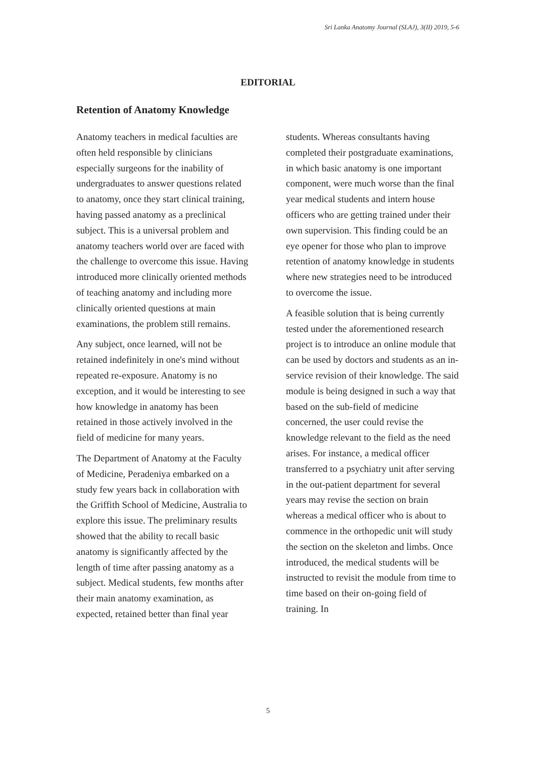Sri Lanka Anatomy Journal (SLAJ), 3(II) 2019, 5-6
EDITORIAL
Retention of Anatomy Knowledge
Anatomy teachers in medical faculties are often held responsible by clinicians especially surgeons for the inability of undergraduates to answer questions related to anatomy, once they start clinical training, having passed anatomy as a preclinical subject. This is a universal problem and anatomy teachers world over are faced with the challenge to overcome this issue. Having introduced more clinically oriented methods of teaching anatomy and including more clinically oriented questions at main examinations, the problem still remains.
Any subject, once learned, will not be retained indefinitely in one's mind without repeated re-exposure. Anatomy is no exception, and it would be interesting to see how knowledge in anatomy has been retained in those actively involved in the field of medicine for many years.
The Department of Anatomy at the Faculty of Medicine, Peradeniya embarked on a study few years back in collaboration with the Griffith School of Medicine, Australia to explore this issue. The preliminary results showed that the ability to recall basic anatomy is significantly affected by the length of time after passing anatomy as a subject. Medical students, few months after their main anatomy examination, as expected, retained better than final year
students. Whereas consultants having completed their postgraduate examinations, in which basic anatomy is one important component, were much worse than the final year medical students and intern house officers who are getting trained under their own supervision. This finding could be an eye opener for those who plan to improve retention of anatomy knowledge in students where new strategies need to be introduced to overcome the issue.
A feasible solution that is being currently tested under the aforementioned research project is to introduce an online module that can be used by doctors and students as an in-service revision of their knowledge. The said module is being designed in such a way that based on the sub-field of medicine concerned, the user could revise the knowledge relevant to the field as the need arises. For instance, a medical officer transferred to a psychiatry unit after serving in the out-patient department for several years may revise the section on brain whereas a medical officer who is about to commence in the orthopedic unit will study the section on the skeleton and limbs. Once introduced, the medical students will be instructed to revisit the module from time to time based on their on-going field of training. In
5